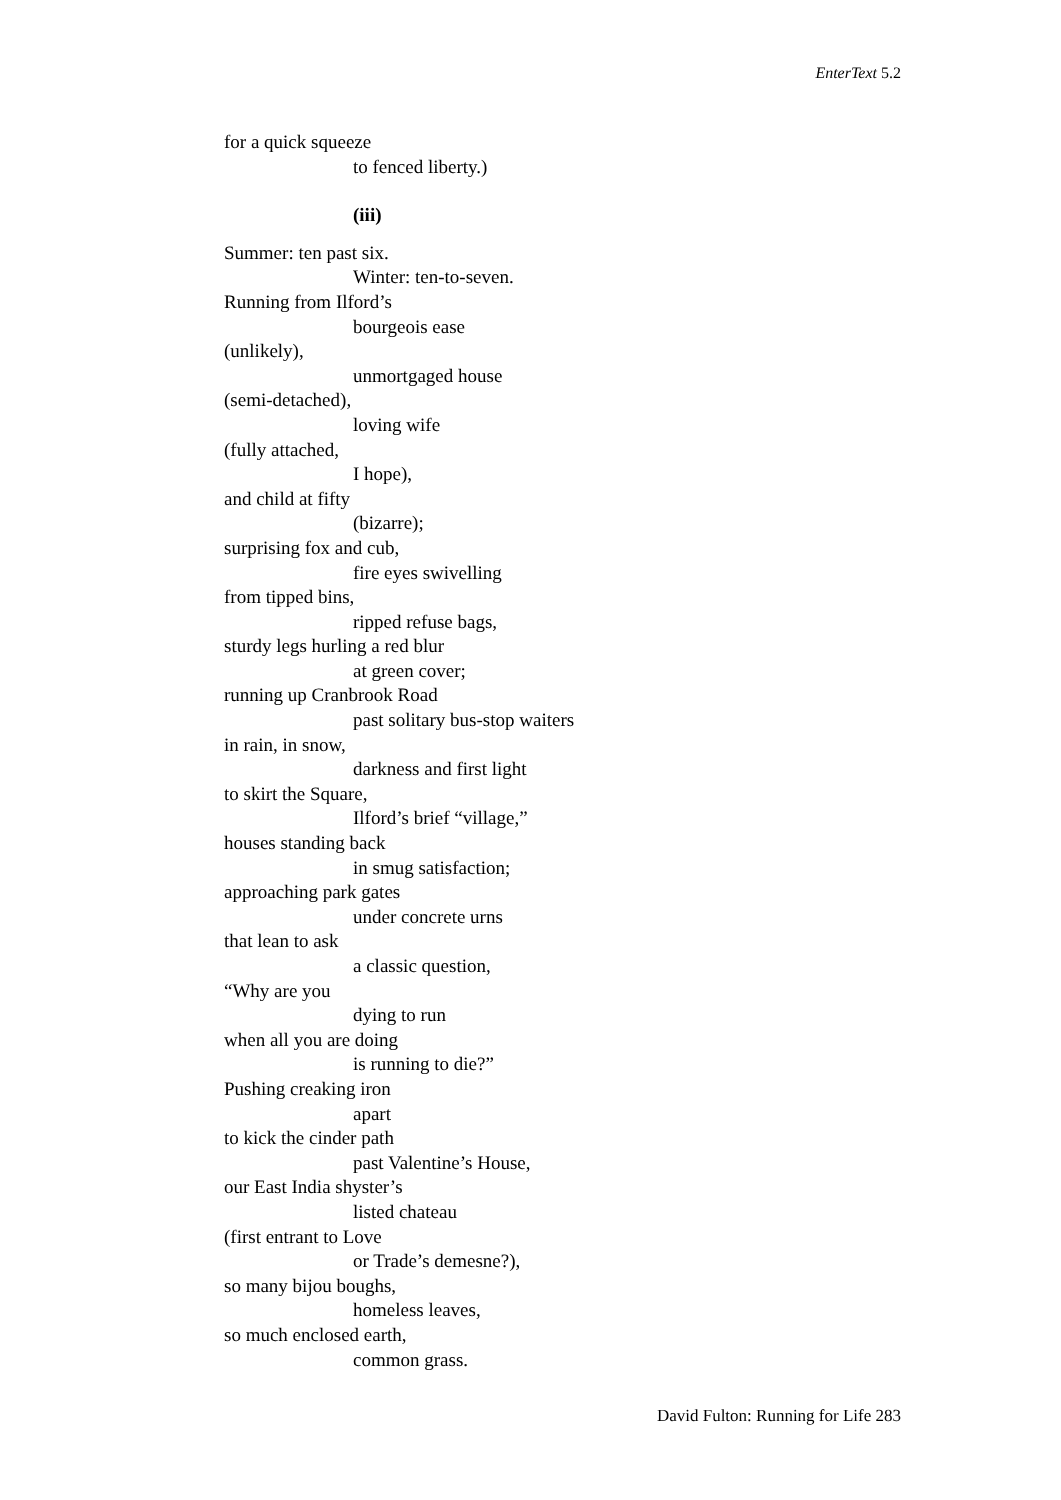EnterText 5.2
for a quick squeeze
to fenced liberty.)
(iii)
Summer: ten past six.
Winter: ten-to-seven.
Running from Ilford’s
bourgeois ease
(unlikely),
unmortgaged house
(semi-detached),
loving wife
(fully attached,
I hope),
and child at fifty
(bizarre);
surprising fox and cub,
fire eyes swivelling
from tipped bins,
ripped refuse bags,
sturdy legs hurling a red blur
at green cover;
running up Cranbrook Road
past solitary bus-stop waiters
in rain, in snow,
darkness and first light
to skirt the Square,
Ilford’s brief “village,”
houses standing back
in smug satisfaction;
approaching park gates
under concrete urns
that lean to ask
a classic question,
“Why are you
dying to run
when all you are doing
is running to die?”
Pushing creaking iron
apart
to kick the cinder path
past Valentine’s House,
our East India shyster’s
listed chateau
(first entrant to Love
or Trade’s demesne?),
so many bijou boughs,
homeless leaves,
so much enclosed earth,
common grass.
David Fulton: Running for Life 283